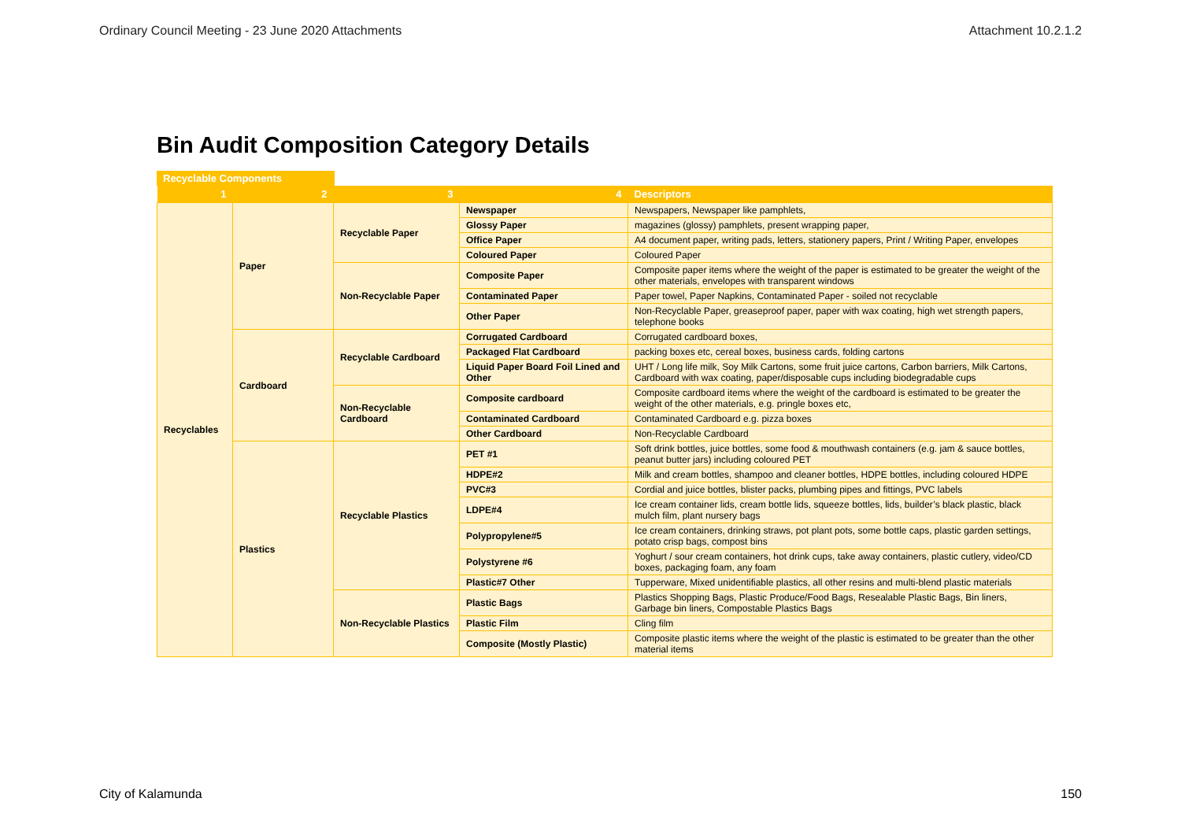Ordinary Council Meeting - 23 June 2020 Attachments Attachment 10.2.1.2
Bin Audit Composition Category Details
Recyclable Components
| 1 | 2 | 3 | 4 | Descriptors |
| --- | --- | --- | --- | --- |
| Recyclables | Paper | Recyclable Paper | Newspaper | Newspapers, Newspaper like pamphlets, |
| | | | Glossy Paper | magazines (glossy) pamphlets, present wrapping paper, |
| | | | Office Paper | A4 document paper, writing pads, letters, stationery papers, Print / Writing Paper, envelopes |
| | | | Coloured Paper | Coloured Paper |
| | | Non-Recyclable Paper | Composite Paper | Composite paper items where the weight of the paper is estimated to be greater the weight of the other materials, envelopes with transparent windows |
| | | | Contaminated Paper | Paper towel, Paper Napkins, Contaminated Paper - soiled not recyclable |
| | | | Other Paper | Non-Recyclable Paper, greaseproof paper, paper with wax coating, high wet strength papers, telephone books |
| | Cardboard | Recyclable Cardboard | Corrugated Cardboard | Corrugated cardboard boxes, |
| | | | Packaged Flat Cardboard | packing boxes etc, cereal boxes, business cards, folding cartons |
| | | | Liquid Paper Board Foil Lined and Other | UHT / Long life milk, Soy Milk Cartons, some fruit juice cartons, Carbon barriers, Milk Cartons, Cardboard with wax coating, paper/disposable cups including biodegradable cups |
| | | Non-Recyclable Cardboard | Composite cardboard | Composite cardboard items where the weight of the cardboard is estimated to be greater the weight of the other materials, e.g. pringle boxes etc, |
| | | | Contaminated Cardboard | Contaminated Cardboard e.g. pizza boxes |
| | | | Other Cardboard | Non-Recyclable Cardboard |
| | Plastics | Recyclable Plastics | PET #1 | Soft drink bottles, juice bottles, some food & mouthwash containers (e.g. jam & sauce bottles, peanut butter jars) including coloured PET |
| | | | HDPE#2 | Milk and cream bottles, shampoo and cleaner bottles, HDPE bottles, including coloured HDPE |
| | | | PVC#3 | Cordial and juice bottles, blister packs, plumbing pipes and fittings, PVC labels |
| | | | LDPE#4 | Ice cream container lids, cream bottle lids, squeeze bottles, lids, builder’s black plastic, black mulch film, plant nursery bags |
| | | | Polypropylene#5 | Ice cream containers, drinking straws, pot plant pots, some bottle caps, plastic garden settings, potato crisp bags, compost bins |
| | | | Polystyrene #6 | Yoghurt / sour cream containers, hot drink cups, take away containers, plastic cutlery, video/CD boxes, packaging foam, any foam |
| | | | Plastic#7 Other | Tupperware, Mixed unidentifiable plastics, all other resins and multi-blend plastic materials |
| | | Non-Recyclable Plastics | Plastic Bags | Plastics Shopping Bags, Plastic Produce/Food Bags, Resealable Plastic Bags, Bin liners, Garbage bin liners, Compostable Plastics Bags |
| | | | Plastic Film | Cling film |
| | | | Composite (Mostly Plastic) | Composite plastic items where the weight of the plastic is estimated to be greater than the other material items |
City of Kalamunda 150